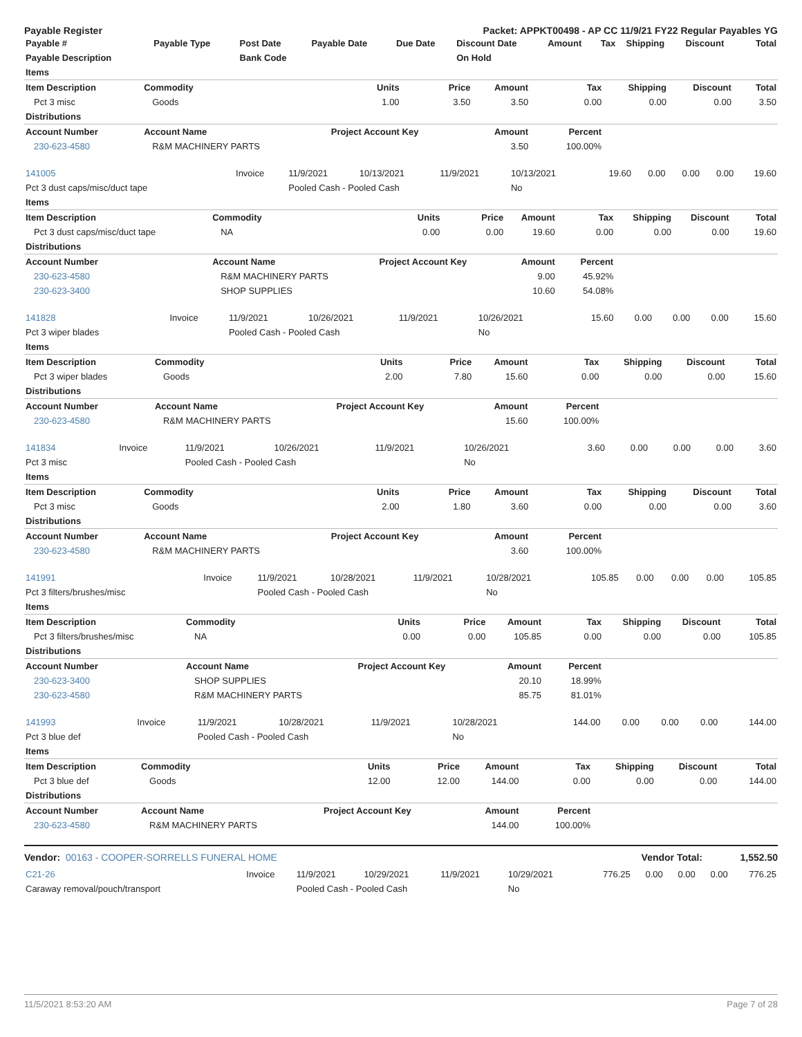Payable Register Packet: APPKT00498 - AP CC 11/9/21 FY22 Regular Payables YG
| Payable # | Payable Type | Post Date | Payable Date | Due Date | Discount Date | Amount | Tax | Shipping | Discount | Total |
| --- | --- | --- | --- | --- | --- | --- | --- | --- | --- | --- |
| Payable Description | | Bank Code | | | On Hold | | | | | |
| Items | | | | | | | | |
| Item Description | Commodity | Units | Price | Amount | Tax | Shipping | Discount | Total |
| Pct 3 misc | Goods | 1.00 | 3.50 | 3.50 | 0.00 | 0.00 | 0.00 | 3.50 |
| Distributions | | | | | | | | |
| Account Number | Account Name | Project Account Key | | Amount | Percent | | | |
| 230-623-4580 | R&M MACHINERY PARTS | | | 3.50 | 100.00% | | | |
| 141005 | Invoice | 11/9/2021 | 10/13/2021 | 11/9/2021 | 10/13/2021 | 19.60 | 0.00 | 0.00 | 0.00 | 19.60 |
| Pct 3 dust caps/misc/duct tape | | Pooled Cash - Pooled Cash | | | No | | | | | |
| Items | | | | | | | | |
| Item Description | Commodity | Units | Price | Amount | Tax | Shipping | Discount | Total |
| Pct 3 dust caps/misc/duct tape | NA | 0.00 | 0.00 | 19.60 | 0.00 | 0.00 | 0.00 | 19.60 |
| Distributions | | | | | | | | |
| Account Number | Account Name | Project Account Key | | Amount | Percent | | | |
| 230-623-4580 | R&M MACHINERY PARTS | | | 9.00 | 45.92% | | | |
| 230-623-3400 | SHOP SUPPLIES | | | 10.60 | 54.08% | | | |
| 141828 | Invoice | 11/9/2021 | 10/26/2021 | 11/9/2021 | 10/26/2021 | 15.60 | 0.00 | 0.00 | 0.00 | 15.60 |
| Pct 3 wiper blades | | Pooled Cash - Pooled Cash | | | No | | | | | |
| Items | | | | | | | | |
| Item Description | Commodity | Units | Price | Amount | Tax | Shipping | Discount | Total |
| Pct 3 wiper blades | Goods | 2.00 | 7.80 | 15.60 | 0.00 | 0.00 | 0.00 | 15.60 |
| Distributions | | | | | | | | |
| Account Number | Account Name | Project Account Key | | Amount | Percent | | | |
| 230-623-4580 | R&M MACHINERY PARTS | | | 15.60 | 100.00% | | | |
| 141834 | Invoice | 11/9/2021 | 10/26/2021 | 11/9/2021 | 10/26/2021 | 3.60 | 0.00 | 0.00 | 0.00 | 3.60 |
| Pct 3 misc | | Pooled Cash - Pooled Cash | | | No | | | | | |
| Items | | | | | | | | |
| Item Description | Commodity | Units | Price | Amount | Tax | Shipping | Discount | Total |
| Pct 3 misc | Goods | 2.00 | 1.80 | 3.60 | 0.00 | 0.00 | 0.00 | 3.60 |
| Distributions | | | | | | | | |
| Account Number | Account Name | Project Account Key | | Amount | Percent | | | |
| 230-623-4580 | R&M MACHINERY PARTS | | | 3.60 | 100.00% | | | |
| 141991 | Invoice | 11/9/2021 | 10/28/2021 | 11/9/2021 | 10/28/2021 | 105.85 | 0.00 | 0.00 | 0.00 | 105.85 |
| Pct 3 filters/brushes/misc | | Pooled Cash - Pooled Cash | | | No | | | | | |
| Items | | | | | | | | |
| Item Description | Commodity | Units | Price | Amount | Tax | Shipping | Discount | Total |
| Pct 3 filters/brushes/misc | NA | 0.00 | 0.00 | 105.85 | 0.00 | 0.00 | 0.00 | 105.85 |
| Distributions | | | | | | | | |
| Account Number | Account Name | Project Account Key | | Amount | Percent | | | |
| 230-623-3400 | SHOP SUPPLIES | | | 20.10 | 18.99% | | | |
| 230-623-4580 | R&M MACHINERY PARTS | | | 85.75 | 81.01% | | | |
| 141993 | Invoice | 11/9/2021 | 10/28/2021 | 11/9/2021 | 10/28/2021 | 144.00 | 0.00 | 0.00 | 0.00 | 144.00 |
| Pct 3 blue def | | Pooled Cash - Pooled Cash | | | No | | | | | |
| Items | | | | | | | | |
| Item Description | Commodity | Units | Price | Amount | Tax | Shipping | Discount | Total |
| Pct 3 blue def | Goods | 12.00 | 12.00 | 144.00 | 0.00 | 0.00 | 0.00 | 144.00 |
| Distributions | | | | | | | | |
| Account Number | Account Name | Project Account Key | | Amount | Percent | | | |
| 230-623-4580 | R&M MACHINERY PARTS | | | 144.00 | 100.00% | | | |
Vendor: 00163 - COOPER-SORRELLS FUNERAL HOME Vendor Total: 1,552.50
| C21-26 | Invoice | 11/9/2021 | 10/29/2021 | 11/9/2021 | 10/29/2021 | 776.25 | 0.00 | 0.00 | 0.00 | 776.25 |
| Caraway removal/pouch/transport | | Pooled Cash - Pooled Cash | | | No | | | | | |
11/5/2021 8:53:20 AM Page 7 of 28